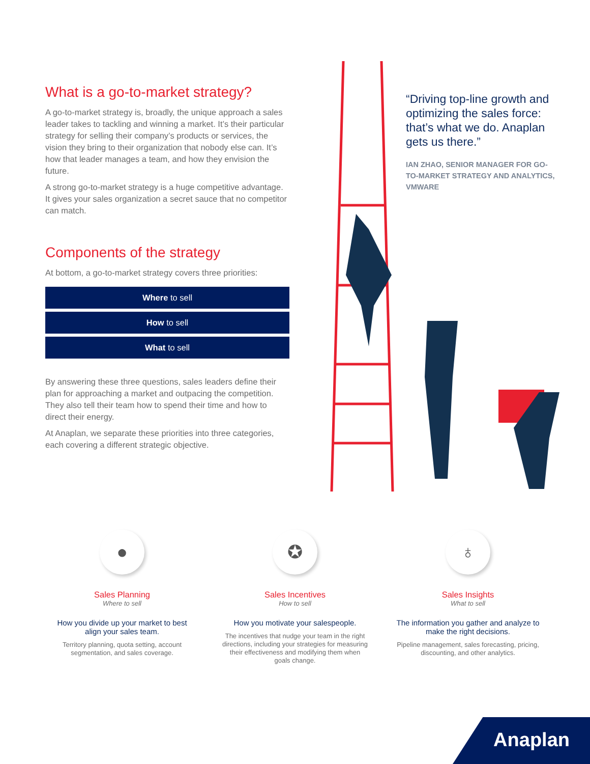What is a go-to-market strategy?
A go-to-market strategy is, broadly, the unique approach a sales leader takes to tackling and winning a market. It’s their particular strategy for selling their company’s products or services, the vision they bring to their organization that nobody else can. It’s how that leader manages a team, and how they envision the future.
A strong go-to-market strategy is a huge competitive advantage. It gives your sales organization a secret sauce that no competitor can match.
Components of the strategy
At bottom, a go-to-market strategy covers three priorities:
Where to sell
How to sell
What to sell
By answering these three questions, sales leaders define their plan for approaching a market and outpacing the competition. They also tell their team how to spend their time and how to direct their energy.
At Anaplan, we separate these priorities into three categories, each covering a different strategic objective.
“Driving top-line growth and optimizing the sales force: that’s what we do. Anaplan gets us there.”
IAN ZHAO, SENIOR MANAGER FOR GO-TO-MARKET STRATEGY AND ANALYTICS, VMWARE
●
Sales Planning
Where to sell
How you divide up your market to best align your sales team.
Territory planning, quota setting, account segmentation, and sales coverage.
✪
Sales Incentives
How to sell
How you motivate your salespeople.
The incentives that nudge your team in the right directions, including your strategies for measuring their effectiveness and modifying them when goals change.
♁
Sales Insights
What to sell
The information you gather and analyze to make the right decisions.
Pipeline management, sales forecasting, pricing, discounting, and other analytics.
Anaplan